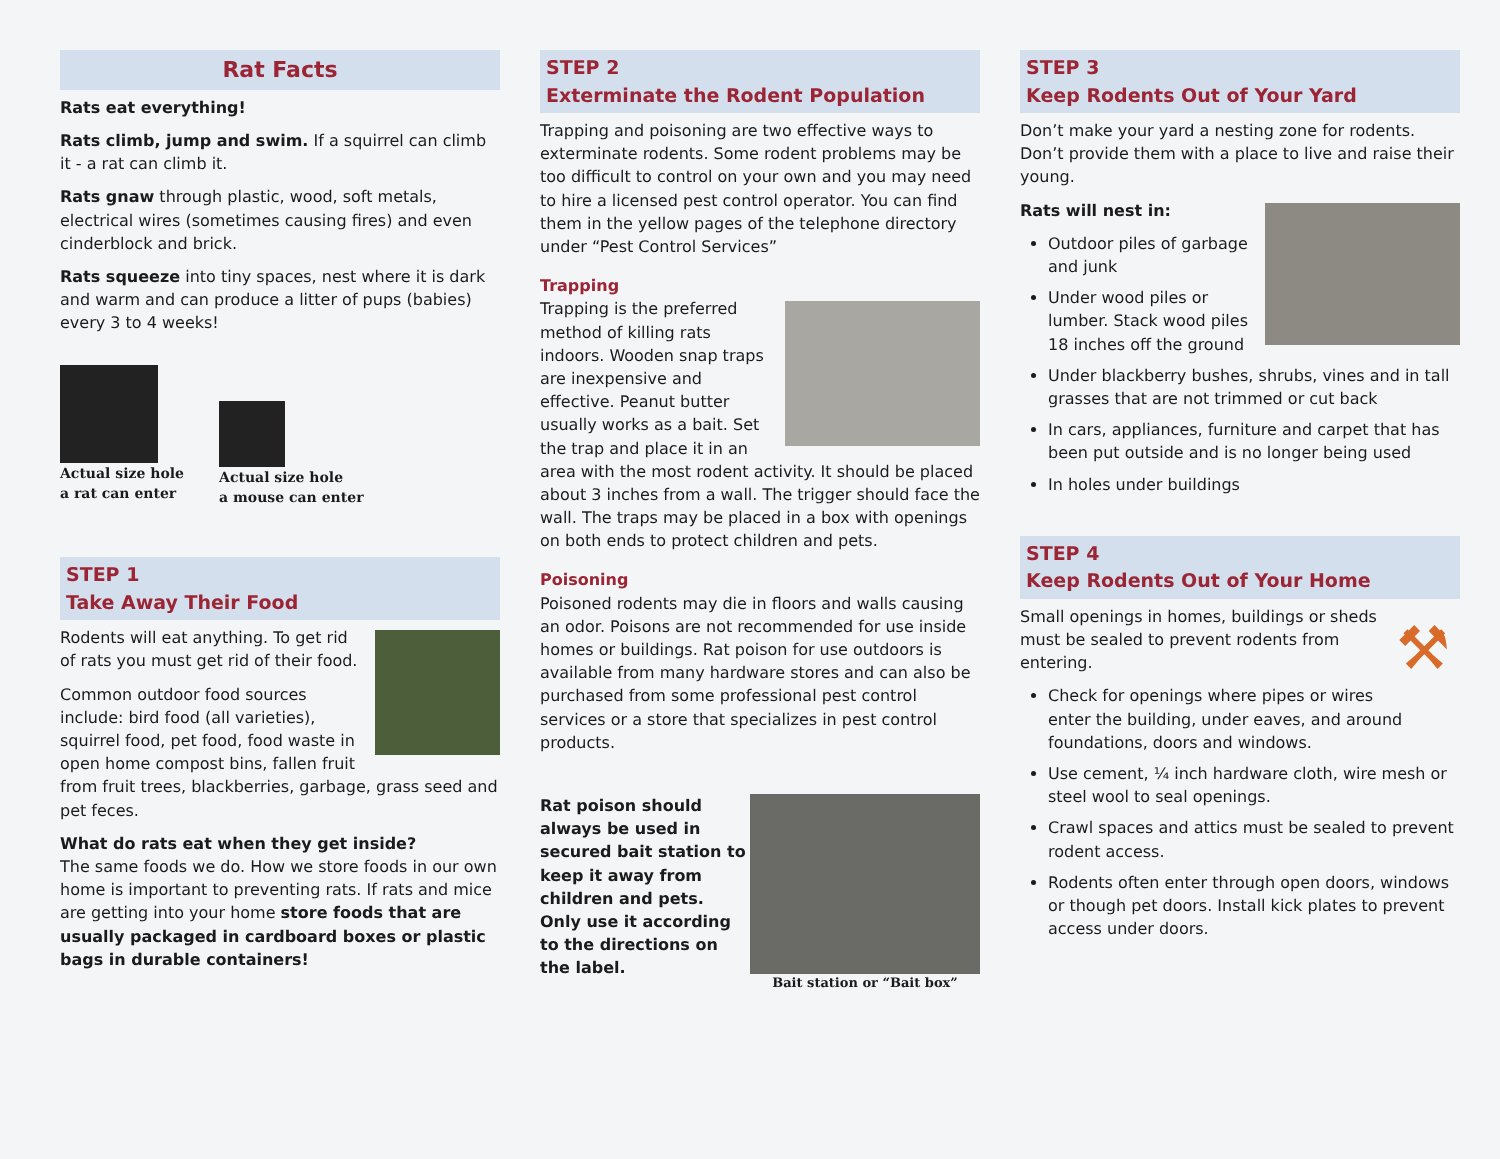Rat Facts
Rats eat everything!
Rats climb, jump and swim. If a squirrel can climb it - a rat can climb it.
Rats gnaw through plastic, wood, soft metals, electrical wires (sometimes causing fires) and even cinderblock and brick.
Rats squeeze into tiny spaces, nest where it is dark and warm and can produce a litter of pups (babies) every 3 to 4 weeks!
Actual size hole
a rat can enter
Actual size hole
a mouse can enter
STEP 1
Take Away Their Food
Rodents will eat anything. To get rid of rats you must get rid of their food.
Common outdoor food sources include: bird food (all varieties), squirrel food, pet food, food waste in open home compost bins, fallen fruit from fruit trees, blackberries, garbage, grass seed and pet feces.
What do rats eat when they get inside?
The same foods we do. How we store foods in our own home is important to preventing rats. If rats and mice are getting into your home store foods that are usually packaged in cardboard boxes or plastic bags in durable containers!
STEP 2
Exterminate the Rodent Population
Trapping and poisoning are two effective ways to exterminate rodents. Some rodent problems may be too difficult to control on your own and you may need to hire a licensed pest control operator. You can find them in the yellow pages of the telephone directory under “Pest Control Services”
Trapping
Trapping is the preferred method of killing rats indoors. Wooden snap traps are inexpensive and effective. Peanut butter usually works as a bait. Set the trap and place it in an area with the most rodent activity. It should be placed about 3 inches from a wall. The trigger should face the wall. The traps may be placed in a box with openings on both ends to protect children and pets.
Poisoning
Poisoned rodents may die in floors and walls causing an odor. Poisons are not recommended for use inside homes or buildings. Rat poison for use outdoors is available from many hardware stores and can also be purchased from some professional pest control services or a store that specializes in pest control products.
Bait station or “Bait box”
Rat poison should always be used in secured bait station to keep it away from children and pets. Only use it according to the directions on the label.
STEP 3
Keep Rodents Out of Your Yard
Don’t make your yard a nesting zone for rodents. Don’t provide them with a place to live and raise their young.
Rats will nest in:
Outdoor piles of garbage and junk
Under wood piles or lumber. Stack wood piles 18 inches off the ground
Under blackberry bushes, shrubs, vines and in tall grasses that are not trimmed or cut back
In cars, appliances, furniture and carpet that has been put outside and is no longer being used
In holes under buildings
STEP 4
Keep Rodents Out of Your Home
⚒
Small openings in homes, buildings or sheds must be sealed to prevent rodents from entering.
Check for openings where pipes or wires enter the building, under eaves, and around foundations, doors and windows.
Use cement, ¼ inch hardware cloth, wire mesh or steel wool to seal openings.
Crawl spaces and attics must be sealed to prevent rodent access.
Rodents often enter through open doors, windows or though pet doors. Install kick plates to prevent access under doors.